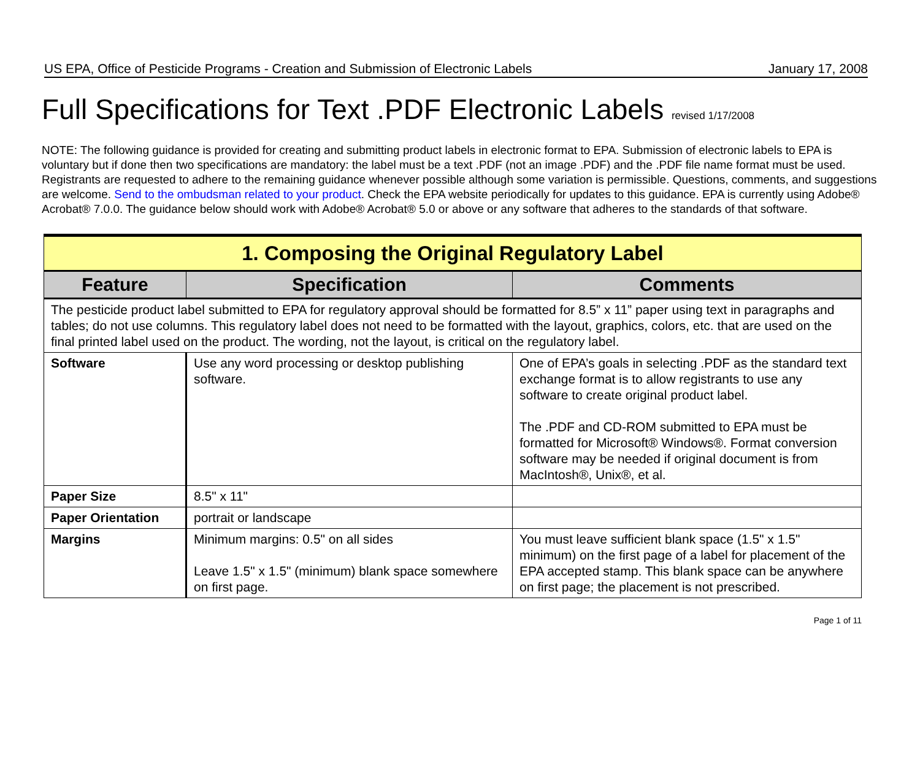US EPA, Office of Pesticide Programs - Creation and Submission of Electronic Labels January 17, 2008
Full Specifications for Text .PDF Electronic Labels revised 1/17/2008
NOTE: The following guidance is provided for creating and submitting product labels in electronic format to EPA. Submission of electronic labels to EPA is voluntary but if done then two specifications are mandatory: the label must be a text .PDF (not an image .PDF) and the .PDF file name format must be used. Registrants are requested to adhere to the remaining guidance whenever possible although some variation is permissible. Questions, comments, and suggestions are welcome. Send to the ombudsman related to your product. Check the EPA website periodically for updates to this guidance. EPA is currently using Adobe® Acrobat® 7.0.0. The guidance below should work with Adobe® Acrobat® 5.0 or above or any software that adheres to the standards of that software.
| 1. Composing the Original Regulatory Label | | |
| Feature | Specification | Comments |
| The pesticide product label submitted to EPA for regulatory approval should be formatted for 8.5” x 11” paper using text in paragraphs and tables; do not use columns. This regulatory label does not need to be formatted with the layout, graphics, colors, etc. that are used on the final printed label used on the product. The wording, not the layout, is critical on the regulatory label. | | |
| Software | Use any word processing or desktop publishing software. | One of EPA’s goals in selecting .PDF as the standard text exchange format is to allow registrants to use any software to create original product label. The .PDF and CD-ROM submitted to EPA must be formatted for Microsoft® Windows®. Format conversion software may be needed if original document is from MacIntosh®, Unix®, et al. |
| Paper Size | 8.5" x 11" | |
| Paper Orientation | portrait or landscape | |
| Margins | Minimum margins: 0.5" on all sides Leave 1.5" x 1.5" (minimum) blank space somewhere on first page. | You must leave sufficient blank space (1.5" x 1.5" minimum) on the first page of a label for placement of the EPA accepted stamp. This blank space can be anywhere on first page; the placement is not prescribed. |
Page 1 of 11